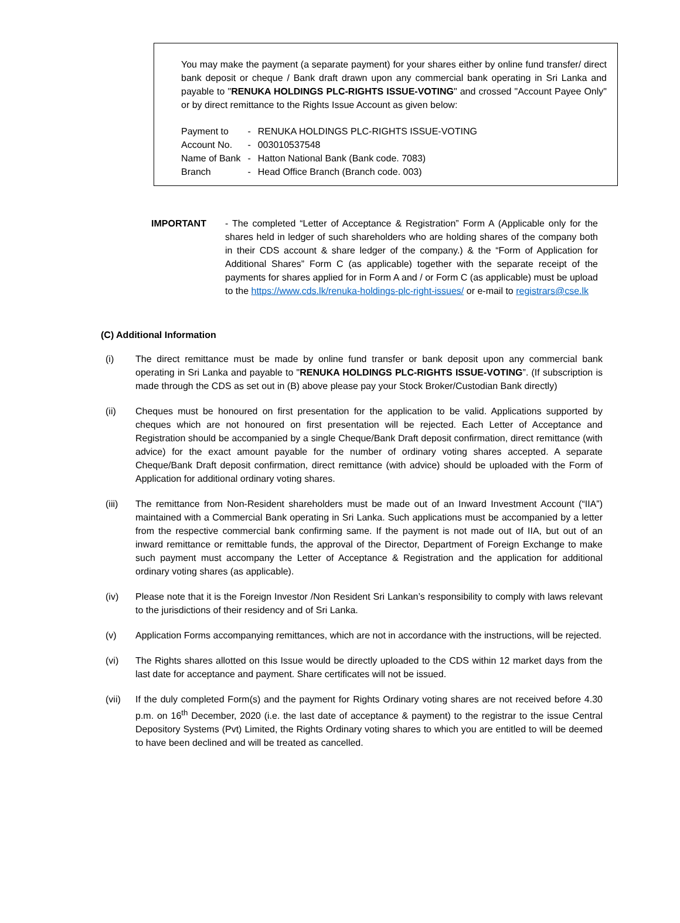You may make the payment (a separate payment) for your shares either by online fund transfer/ direct bank deposit or cheque / Bank draft drawn upon any commercial bank operating in Sri Lanka and payable to "RENUKA HOLDINGS PLC-RIGHTS ISSUE-VOTING" and crossed "Account Payee Only" or by direct remittance to the Rights Issue Account as given below:
| Payment to | - | RENUKA HOLDINGS PLC-RIGHTS ISSUE-VOTING |
| Account No. | - | 003010537548 |
| Name of Bank | - | Hatton National Bank (Bank code. 7083) |
| Branch | - | Head Office Branch (Branch code. 003) |
IMPORTANT - The completed “Letter of Acceptance & Registration” Form A (Applicable only for the shares held in ledger of such shareholders who are holding shares of the company both in their CDS account & share ledger of the company.) & the “Form of Application for Additional Shares” Form C (as applicable) together with the separate receipt of the payments for shares applied for in Form A and / or Form C (as applicable) must be upload to the https://www.cds.lk/renuka-holdings-plc-right-issues/ or e-mail to registrars@cse.lk
(C) Additional Information
(i) The direct remittance must be made by online fund transfer or bank deposit upon any commercial bank operating in Sri Lanka and payable to "RENUKA HOLDINGS PLC-RIGHTS ISSUE-VOTING”. (If subscription is made through the CDS as set out in (B) above please pay your Stock Broker/Custodian Bank directly)
(ii) Cheques must be honoured on first presentation for the application to be valid. Applications supported by cheques which are not honoured on first presentation will be rejected. Each Letter of Acceptance and Registration should be accompanied by a single Cheque/Bank Draft deposit confirmation, direct remittance (with advice) for the exact amount payable for the number of ordinary voting shares accepted. A separate Cheque/Bank Draft deposit confirmation, direct remittance (with advice) should be uploaded with the Form of Application for additional ordinary voting shares.
(iii) The remittance from Non-Resident shareholders must be made out of an Inward Investment Account (“IIA”) maintained with a Commercial Bank operating in Sri Lanka. Such applications must be accompanied by a letter from the respective commercial bank confirming same. If the payment is not made out of IIA, but out of an inward remittance or remittable funds, the approval of the Director, Department of Foreign Exchange to make such payment must accompany the Letter of Acceptance & Registration and the application for additional ordinary voting shares (as applicable).
(iv) Please note that it is the Foreign Investor /Non Resident Sri Lankan’s responsibility to comply with laws relevant to the jurisdictions of their residency and of Sri Lanka.
(v) Application Forms accompanying remittances, which are not in accordance with the instructions, will be rejected.
(vi) The Rights shares allotted on this Issue would be directly uploaded to the CDS within 12 market days from the last date for acceptance and payment. Share certificates will not be issued.
(vii) If the duly completed Form(s) and the payment for Rights Ordinary voting shares are not received before 4.30 p.m. on 16<sup>th</sup> December, 2020 (i.e. the last date of acceptance & payment) to the registrar to the issue Central Depository Systems (Pvt) Limited, the Rights Ordinary voting shares to which you are entitled to will be deemed to have been declined and will be treated as cancelled.